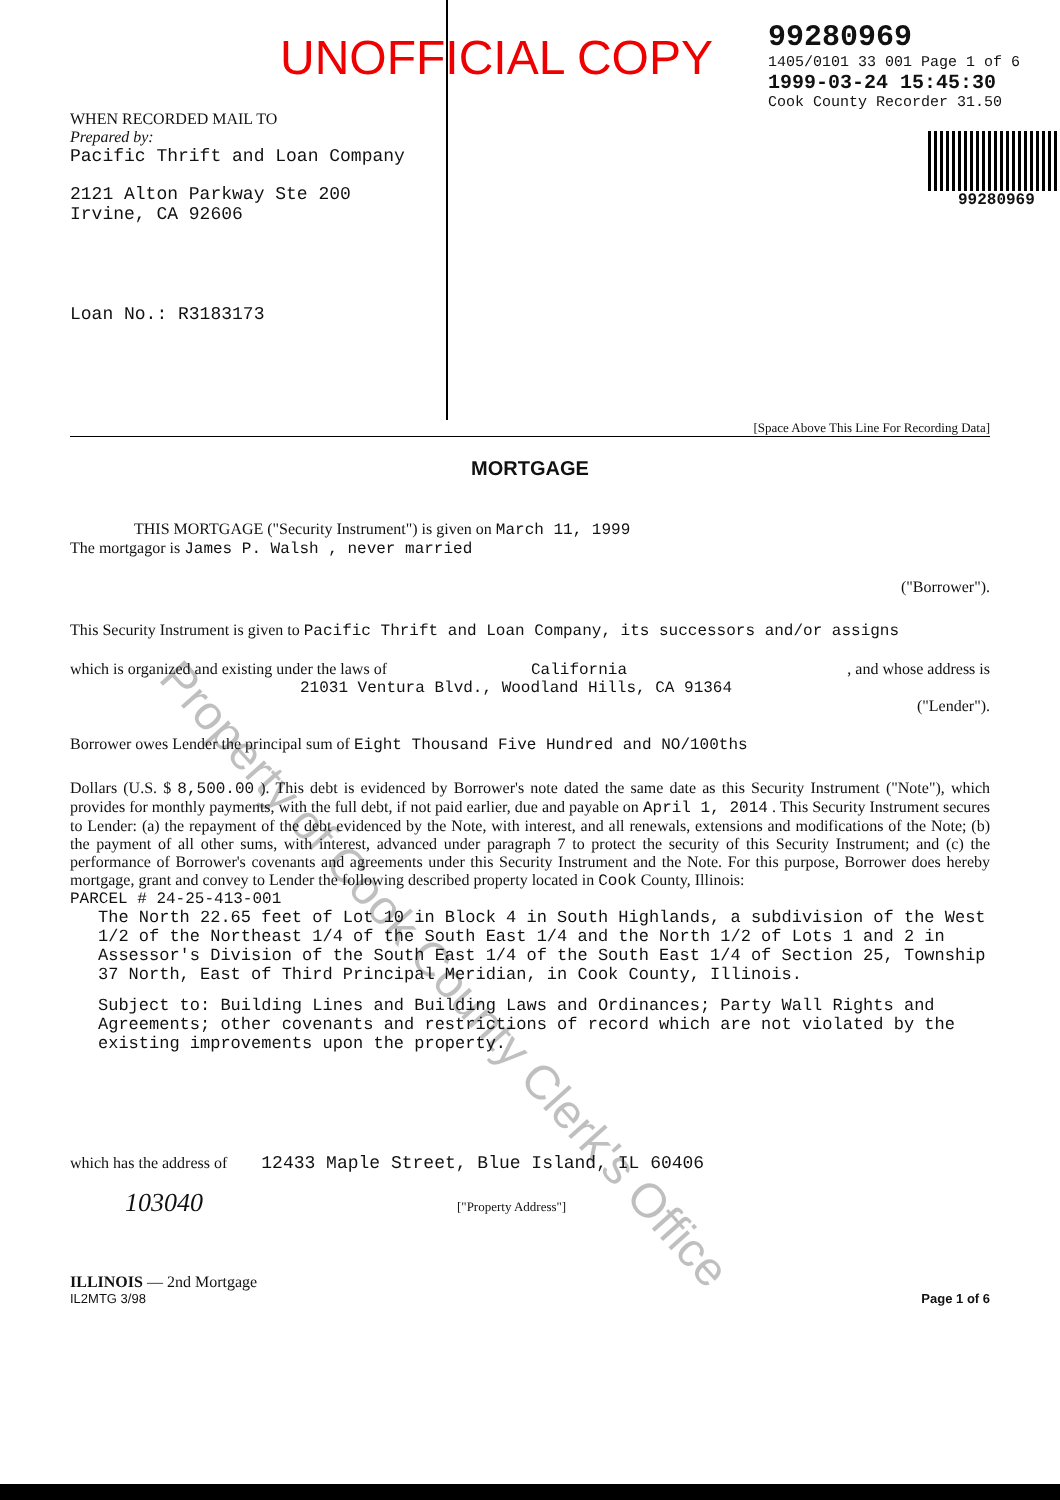UNOFFICIAL COPY
WHEN RECORDED MAIL TO
Prepared by:
Pacific Thrift and Loan Company
2121 Alton Parkway Ste 200
Irvine, CA 92606
Loan No.: R3183173
99280969
1405/0101 33 001 Page 1 of 6
1999-03-24 15:45:30
Cook County Recorder 31.50
99280969
[Space Above This Line For Recording Data]
MORTGAGE
THIS MORTGAGE ("Security Instrument") is given on March 11, 1999
The mortgagor is James P. Walsh , never married
("Borrower").
This Security Instrument is given to Pacific Thrift and Loan Company, its successors and/or assigns
which is organized and existing under the laws of California , and whose address is
21031 Ventura Blvd., Woodland Hills, CA 91364
("Lender").
Borrower owes Lender the principal sum of Eight Thousand Five Hundred and NO/100ths
Dollars (U.S. $ 8,500.00 ). This debt is evidenced by Borrower's note dated the same date as this Security Instrument ("Note"), which provides for monthly payments, with the full debt, if not paid earlier, due and payable on April 1, 2014 . This Security Instrument secures to Lender: (a) the repayment of the debt evidenced by the Note, with interest, and all renewals, extensions and modifications of the Note; (b) the payment of all other sums, with interest, advanced under paragraph 7 to protect the security of this Security Instrument; and (c) the performance of Borrower's covenants and agreements under this Security Instrument and the Note. For this purpose, Borrower does hereby mortgage, grant and convey to Lender the following described property located in Cook County, Illinois:
PARCEL # 24-25-413-001
The North 22.65 feet of Lot 10 in Block 4 in South Highlands, a subdivision of the West 1/2 of the Northeast 1/4 of the South East 1/4 and the North 1/2 of Lots 1 and 2 in Assessor's Division of the South East 1/4 of the South East 1/4 of Section 25, Township 37 North, East of Third Principal Meridian, in Cook County, Illinois.
Subject to: Building Lines and Building Laws and Ordinances; Party Wall Rights and Agreements; other covenants and restrictions of record which are not violated by the existing improvements upon the property.
which has the address of 12433 Maple Street, Blue Island, IL 60406
103040 ["Property Address"]
ILLINOIS — 2nd Mortgage
IL2MTG 3/98 Page 1 of 6
Property of Cook County Clerk's Office